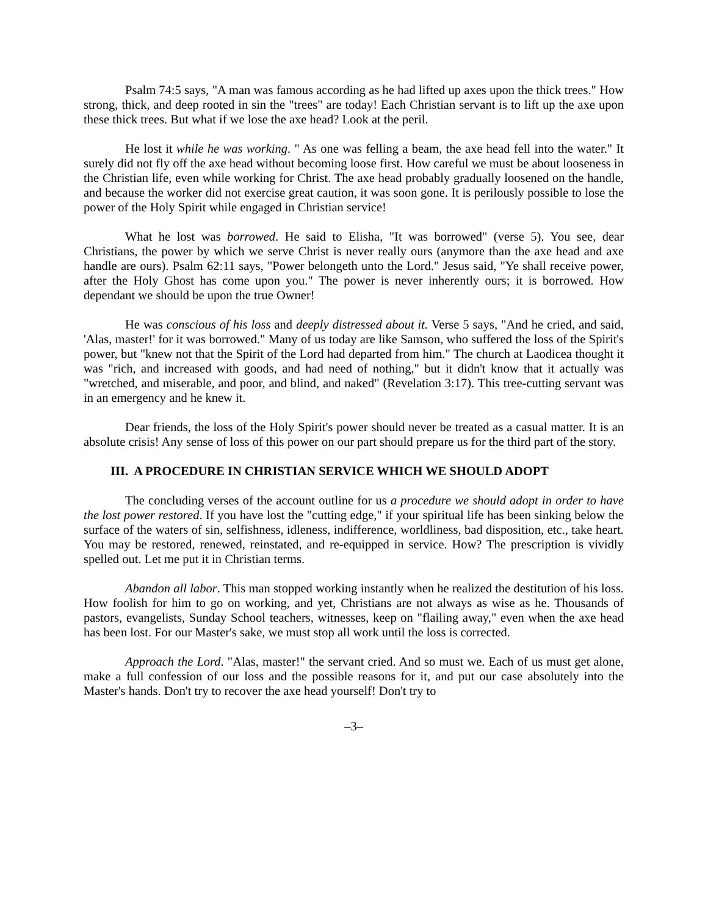Psalm 74:5 says, "A man was famous according as he had lifted up axes upon the thick trees." How strong, thick, and deep rooted in sin the "trees" are today! Each Christian servant is to lift up the axe upon these thick trees. But what if we lose the axe head? Look at the peril.
He lost it while he was working. " As one was felling a beam, the axe head fell into the water." It surely did not fly off the axe head without becoming loose first. How careful we must be about looseness in the Christian life, even while working for Christ. The axe head probably gradually loosened on the handle, and because the worker did not exercise great caution, it was soon gone. It is perilously possible to lose the power of the Holy Spirit while engaged in Christian service!
What he lost was borrowed. He said to Elisha, "It was borrowed" (verse 5). You see, dear Christians, the power by which we serve Christ is never really ours (anymore than the axe head and axe handle are ours). Psalm 62:11 says, "Power belongeth unto the Lord." Jesus said, "Ye shall receive power, after the Holy Ghost has come upon you." The power is never inherently ours; it is borrowed. How dependant we should be upon the true Owner!
He was conscious of his loss and deeply distressed about it. Verse 5 says, "And he cried, and said, 'Alas, master!' for it was borrowed." Many of us today are like Samson, who suffered the loss of the Spirit's power, but "knew not that the Spirit of the Lord had departed from him." The church at Laodicea thought it was "rich, and increased with goods, and had need of nothing," but it didn't know that it actually was "wretched, and miserable, and poor, and blind, and naked" (Revelation 3:17). This tree-cutting servant was in an emergency and he knew it.
Dear friends, the loss of the Holy Spirit's power should never be treated as a casual matter. It is an absolute crisis! Any sense of loss of this power on our part should prepare us for the third part of the story.
III. A PROCEDURE IN CHRISTIAN SERVICE WHICH WE SHOULD ADOPT
The concluding verses of the account outline for us a procedure we should adopt in order to have the lost power restored. If you have lost the "cutting edge," if your spiritual life has been sinking below the surface of the waters of sin, selfishness, idleness, indifference, worldliness, bad disposition, etc., take heart. You may be restored, renewed, reinstated, and re-equipped in service. How? The prescription is vividly spelled out. Let me put it in Christian terms.
Abandon all labor. This man stopped working instantly when he realized the destitution of his loss. How foolish for him to go on working, and yet, Christians are not always as wise as he. Thousands of pastors, evangelists, Sunday School teachers, witnesses, keep on "flailing away," even when the axe head has been lost. For our Master's sake, we must stop all work until the loss is corrected.
Approach the Lord. "Alas, master!" the servant cried. And so must we. Each of us must get alone, make a full confession of our loss and the possible reasons for it, and put our case absolutely into the Master's hands. Don't try to recover the axe head yourself! Don't try to
–3–